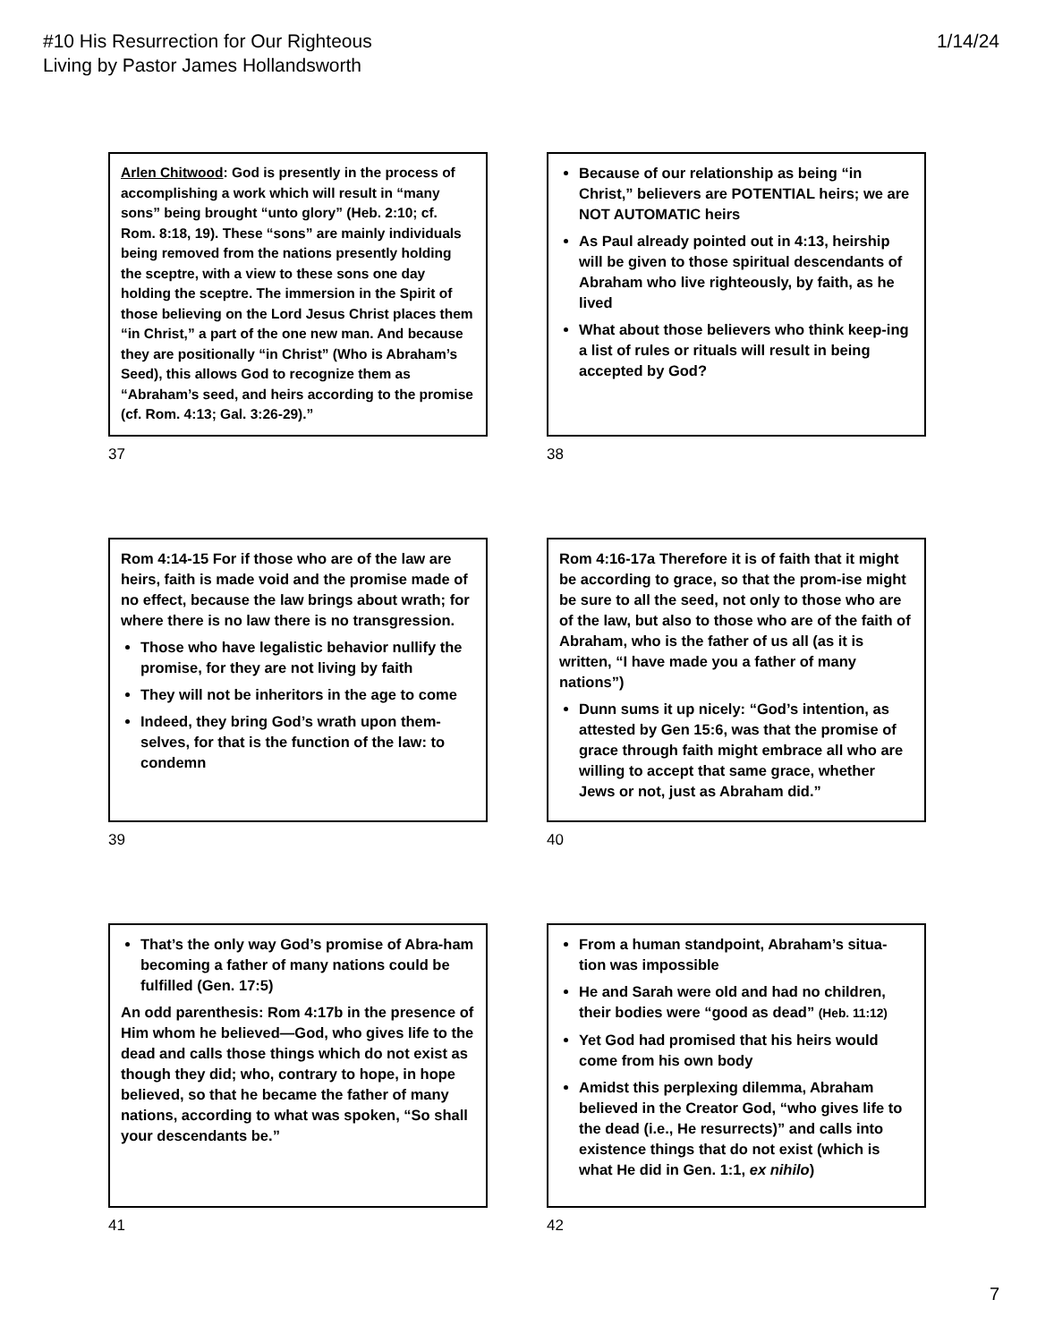#10 His Resurrection for Our Righteous
Living by Pastor James Hollandsworth
1/14/24
Arlen Chitwood: God is presently in the process of accomplishing a work which will result in “many sons” being brought “unto glory” (Heb. 2:10; cf. Rom. 8:18, 19). These “sons” are mainly individuals being removed from the nations presently holding the sceptre, with a view to these sons one day holding the sceptre. The immersion in the Spirit of those believing on the Lord Jesus Christ places them “in Christ,” a part of the one new man. And because they are positionally “in Christ” (Who is Abraham’s Seed), this allows God to recognize them as “Abraham’s seed, and heirs according to the promise (cf. Rom. 4:13; Gal. 3:26-29).”
37
Because of our relationship as being “in Christ,” believers are POTENTIAL heirs; we are NOT AUTOMATIC heirs
As Paul already pointed out in 4:13, heirship will be given to those spiritual descendants of Abraham who live righteously, by faith, as he lived
What about those believers who think keep-ing a list of rules or rituals will result in being accepted by God?
38
Rom 4:14-15 For if those who are of the law are heirs, faith is made void and the promise made of no effect, because the law brings about wrath; for where there is no law there is no transgression.
Those who have legalistic behavior nullify the promise, for they are not living by faith
They will not be inheritors in the age to come
Indeed, they bring God’s wrath upon them-selves, for that is the function of the law: to condemn
39
Rom 4:16-17a Therefore it is of faith that it might be according to grace, so that the prom-ise might be sure to all the seed, not only to those who are of the law, but also to those who are of the faith of Abraham, who is the father of us all (as it is written, “I have made you a father of many nations”)
Dunn sums it up nicely: “God’s intention, as attested by Gen 15:6, was that the promise of grace through faith might embrace all who are willing to accept that same grace, whether Jews or not, just as Abraham did.”
40
That’s the only way God’s promise of Abra-ham becoming a father of many nations could be fulfilled (Gen. 17:5)
An odd parenthesis: Rom 4:17b in the presence of Him whom he believed—God, who gives life to the dead and calls those things which do not exist as though they did; who, contrary to hope, in hope believed, so that he became the father of many nations, according to what was spoken, “So shall your descendants be.”
41
From a human standpoint, Abraham’s situa-tion was impossible
He and Sarah were old and had no children, their bodies were “good as dead” (Heb. 11:12)
Yet God had promised that his heirs would come from his own body
Amidst this perplexing dilemma, Abraham believed in the Creator God, “who gives life to the dead (i.e., He resurrects)” and calls into existence things that do not exist (which is what He did in Gen. 1:1, ex nihilo)
42
7